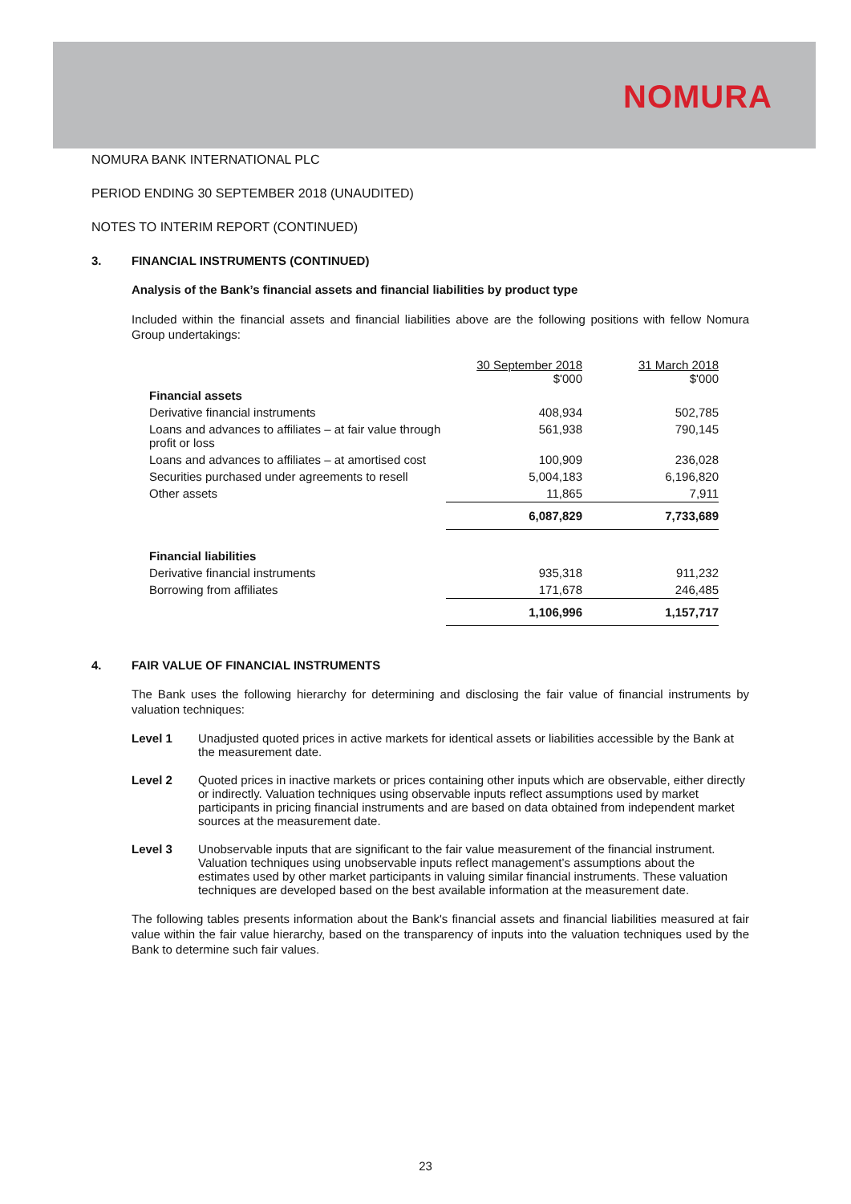NOMURA
NOMURA BANK INTERNATIONAL PLC
PERIOD ENDING 30 SEPTEMBER 2018 (UNAUDITED)
NOTES TO INTERIM REPORT (CONTINUED)
3. FINANCIAL INSTRUMENTS (CONTINUED)
Analysis of the Bank’s financial assets and financial liabilities by product type
Included within the financial assets and financial liabilities above are the following positions with fellow Nomura Group undertakings:
| | 30 September 2018 $'000 | 31 March 2018 $'000 |
| Financial assets | | |
| Derivative financial instruments | 408,934 | 502,785 |
| Loans and advances to affiliates – at fair value through profit or loss | 561,938 | 790,145 |
| Loans and advances to affiliates – at amortised cost | 100,909 | 236,028 |
| Securities purchased under agreements to resell | 5,004,183 | 6,196,820 |
| Other assets | 11,865 | 7,911 |
| | 6,087,829 | 7,733,689 |
| Financial liabilities | | |
| Derivative financial instruments | 935,318 | 911,232 |
| Borrowing from affiliates | 171,678 | 246,485 |
| | 1,106,996 | 1,157,717 |
4. FAIR VALUE OF FINANCIAL INSTRUMENTS
The Bank uses the following hierarchy for determining and disclosing the fair value of financial instruments by valuation techniques:
Level 1 Unadjusted quoted prices in active markets for identical assets or liabilities accessible by the Bank at the measurement date.
Level 2 Quoted prices in inactive markets or prices containing other inputs which are observable, either directly or indirectly. Valuation techniques using observable inputs reflect assumptions used by market participants in pricing financial instruments and are based on data obtained from independent market sources at the measurement date.
Level 3 Unobservable inputs that are significant to the fair value measurement of the financial instrument. Valuation techniques using unobservable inputs reflect management’s assumptions about the estimates used by other market participants in valuing similar financial instruments. These valuation techniques are developed based on the best available information at the measurement date.
The following tables presents information about the Bank's financial assets and financial liabilities measured at fair value within the fair value hierarchy, based on the transparency of inputs into the valuation techniques used by the Bank to determine such fair values.
23